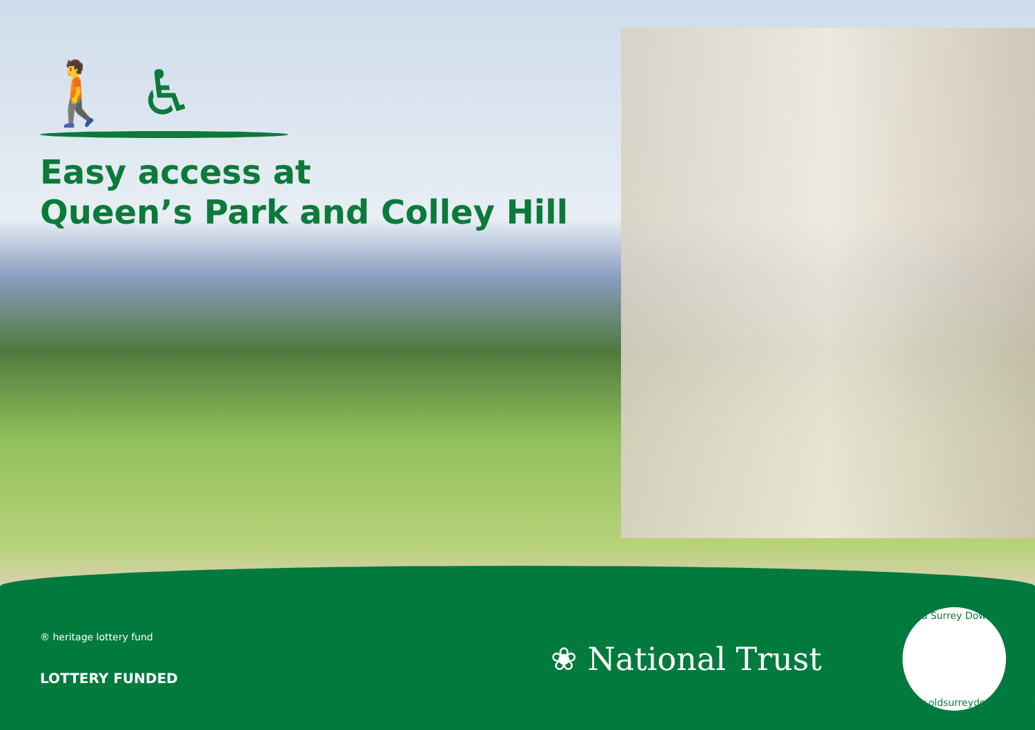🚶 ♿
Easy access at
Queen’s Park and Colley Hill
® heritage lottery fund
LOTTERY FUNDED
❀ National Trust
Old Surrey Downs
www.oldsurreydowns.org.uk